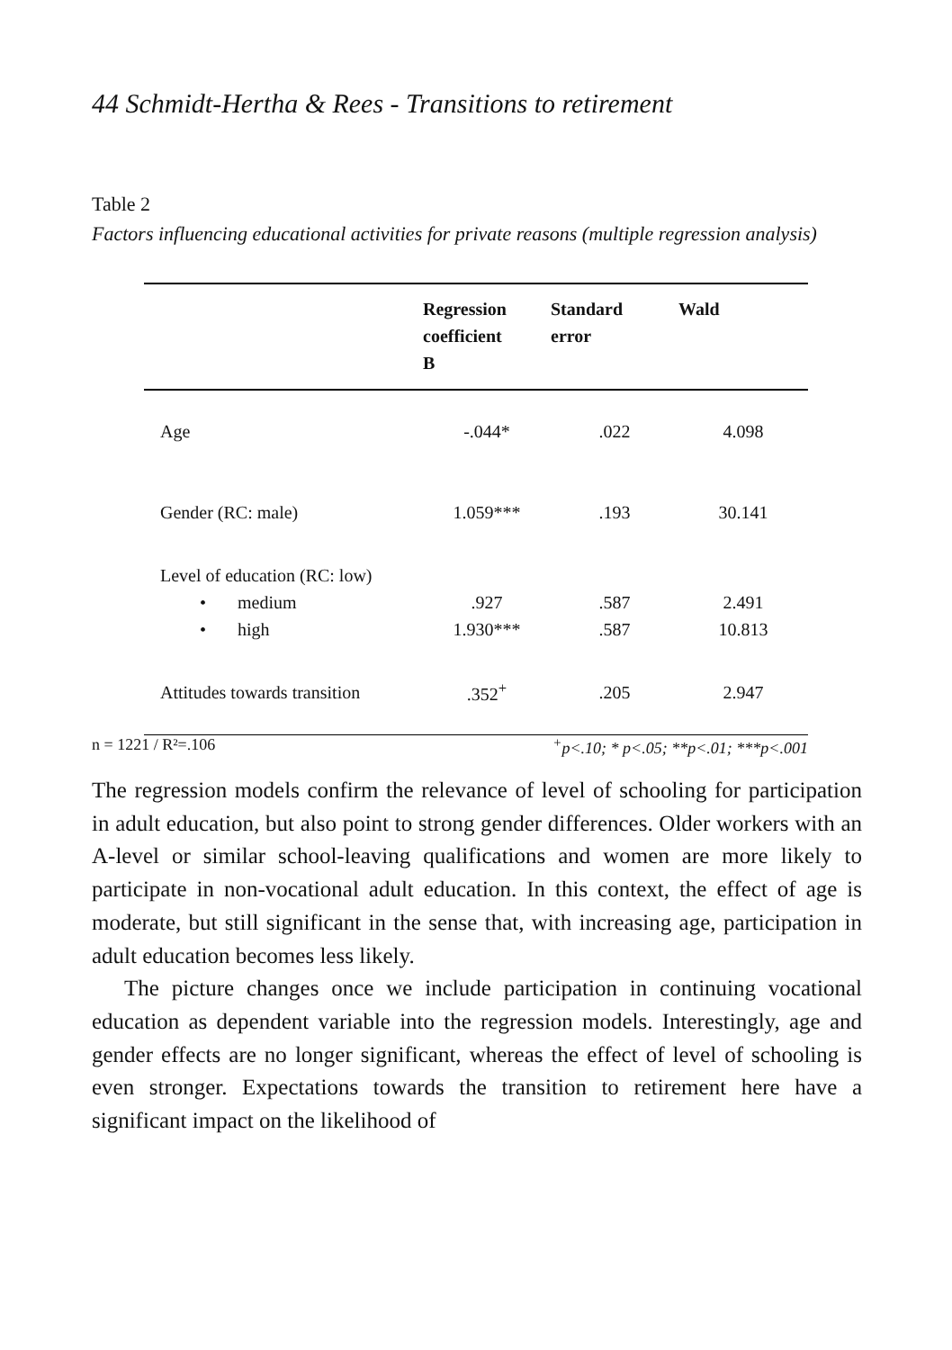44 Schmidt-Hertha & Rees - Transitions to retirement
Table 2
Factors influencing educational activities for private reasons (multiple regression analysis)
| | Regression coefficient B | Standard error | Wald |
| --- | --- | --- | --- |
| Age | -.044* | .022 | 4.098 |
| Gender (RC: male) | 1.059*** | .193 | 30.141 |
| Level of education (RC: low) | | | |
| • medium | .927 | .587 | 2.491 |
| • high | 1.930*** | .587 | 10.813 |
| Attitudes towards transition | .352<sup>+</sup> | .205 | 2.947 |
n = 1221 / R²=.106<sup>+</sup>p<.10; * p<.05; **p<.01; ***p<.001
The regression models confirm the relevance of level of schooling for participation in adult education, but also point to strong gender differences. Older workers with an A-level or similar school-leaving qualifications and women are more likely to participate in non-vocational adult education. In this context, the effect of age is moderate, but still significant in the sense that, with increasing age, participation in adult education becomes less likely.
The picture changes once we include participation in continuing vocational education as dependent variable into the regression models. Interestingly, age and gender effects are no longer significant, whereas the effect of level of schooling is even stronger. Expectations towards the transition to retirement here have a significant impact on the likelihood of